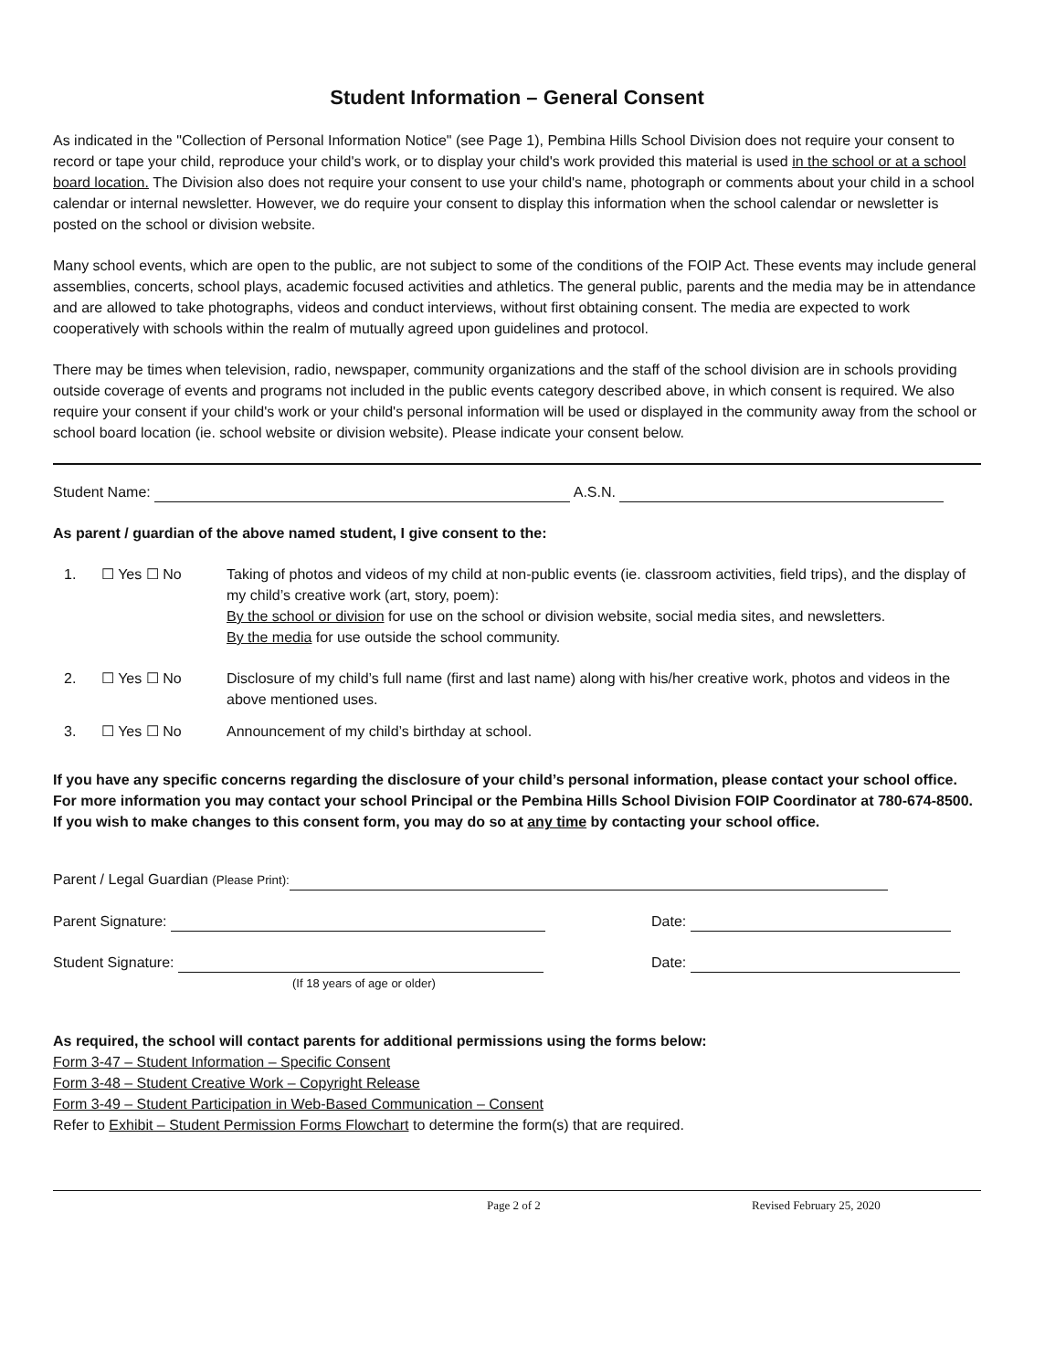Student Information – General Consent
As indicated in the "Collection of Personal Information Notice" (see Page 1), Pembina Hills School Division does not require your consent to record or tape your child, reproduce your child's work, or to display your child's work provided this material is used in the school or at a school board location. The Division also does not require your consent to use your child's name, photograph or comments about your child in a school calendar or internal newsletter. However, we do require your consent to display this information when the school calendar or newsletter is posted on the school or division website.
Many school events, which are open to the public, are not subject to some of the conditions of the FOIP Act. These events may include general assemblies, concerts, school plays, academic focused activities and athletics. The general public, parents and the media may be in attendance and are allowed to take photographs, videos and conduct interviews, without first obtaining consent. The media are expected to work cooperatively with schools within the realm of mutually agreed upon guidelines and protocol.
There may be times when television, radio, newspaper, community organizations and the staff of the school division are in schools providing outside coverage of events and programs not included in the public events category described above, in which consent is required. We also require your consent if your child's work or your child's personal information will be used or displayed in the community away from the school or school board location (ie. school website or division website). Please indicate your consent below.
Student Name: A.S.N.
As parent / guardian of the above named student, I give consent to the:
1. ☐ Yes ☐ No Taking of photos and videos of my child at non-public events (ie. classroom activities, field trips), and the display of my child’s creative work (art, story, poem):
By the school or division for use on the school or division website, social media sites, and newsletters.
By the media for use outside the school community.
2. ☐ Yes ☐ No Disclosure of my child’s full name (first and last name) along with his/her creative work, photos and videos in the above mentioned uses.
3. ☐ Yes ☐ No Announcement of my child’s birthday at school.
If you have any specific concerns regarding the disclosure of your child’s personal information, please contact your school office. For more information you may contact your school Principal or the Pembina Hills School Division FOIP Coordinator at 780-674-8500.
If you wish to make changes to this consent form, you may do so at any time by contacting your school office.
Parent / Legal Guardian (Please Print):
Parent Signature: Date:
Student Signature: Date:
(If 18 years of age or older)
As required, the school will contact parents for additional permissions using the forms below:
Form 3-47 – Student Information – Specific Consent
Form 3-48 – Student Creative Work – Copyright Release
Form 3-49 – Student Participation in Web-Based Communication – Consent
Refer to Exhibit – Student Permission Forms Flowchart to determine the form(s) that are required.
Page 2 of 2 Revised February 25, 2020